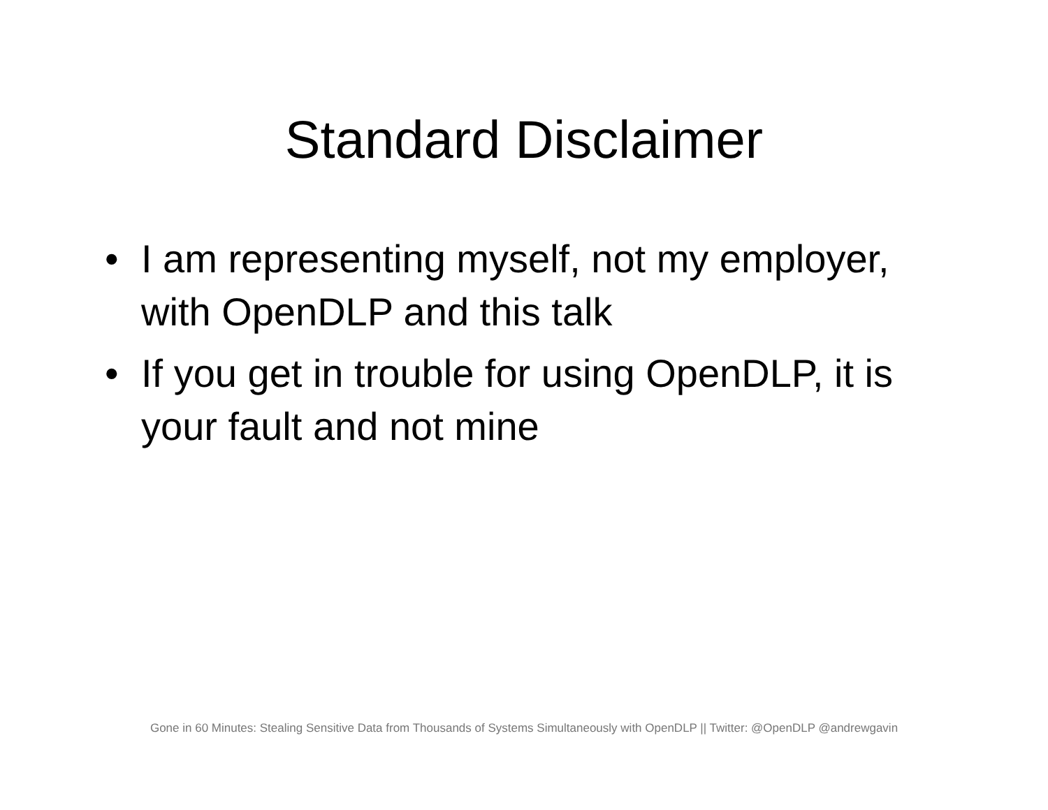Standard Disclaimer
• I am representing myself, not my employer, with OpenDLP and this talk
• If you get in trouble for using OpenDLP, it is your fault and not mine
Gone in 60 Minutes: Stealing Sensitive Data from Thousands of Systems Simultaneously with OpenDLP || Twitter: @OpenDLP @andrewgavin